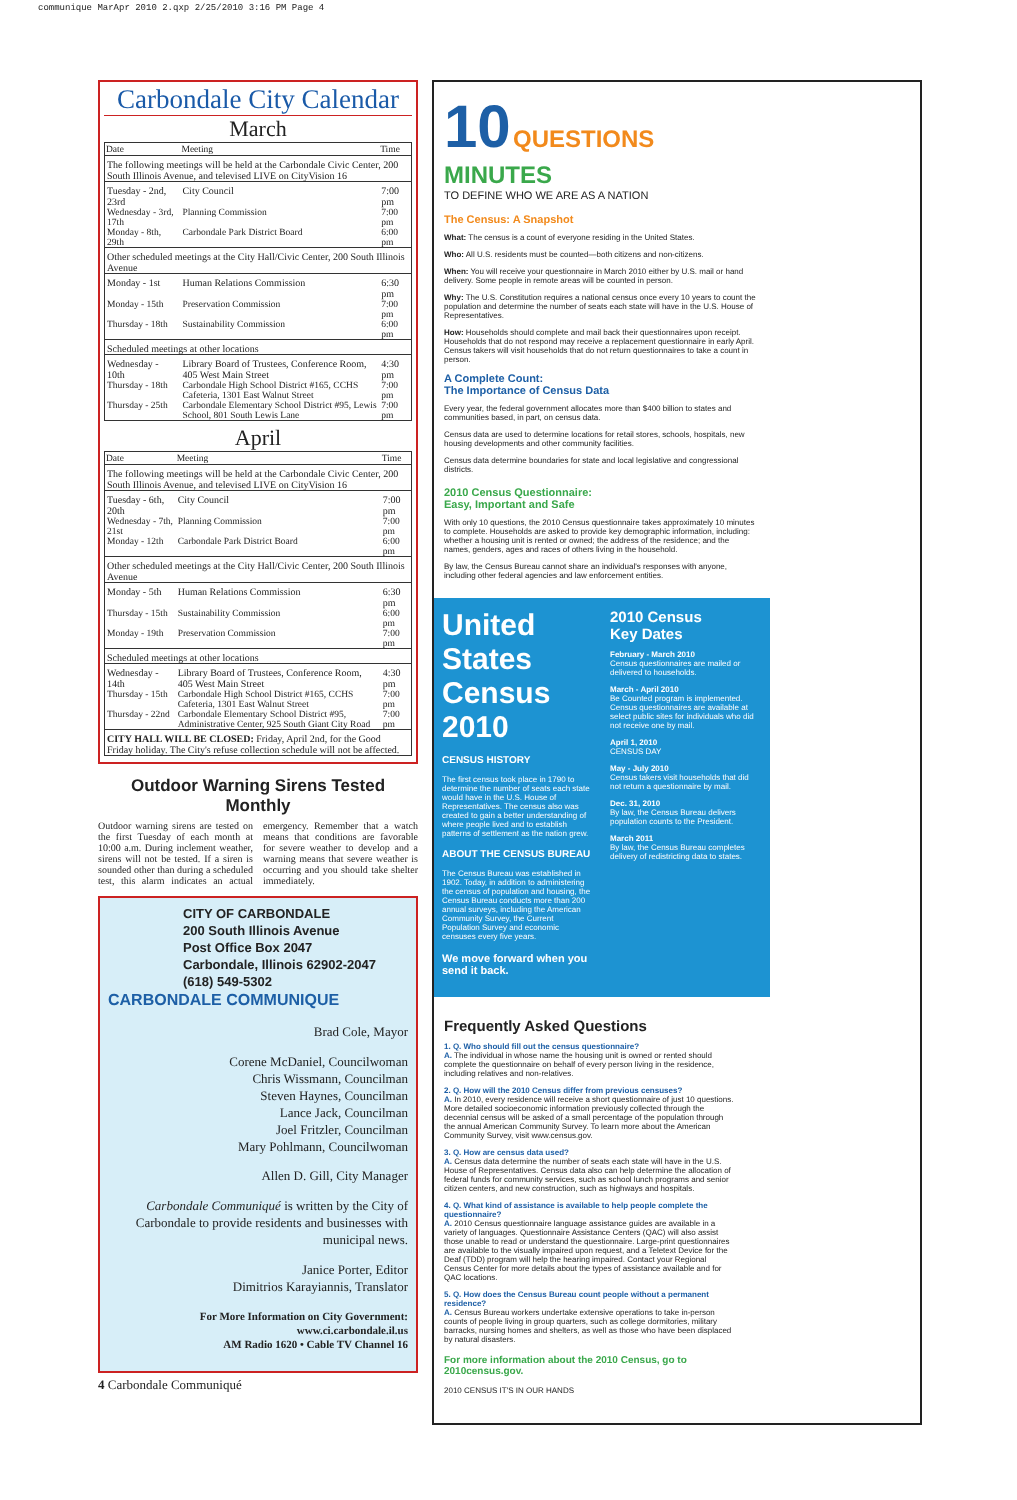communique MarApr 2010 2.qxp 2/25/2010 3:16 PM Page 4
Carbondale City Calendar
March
| Date | Meeting | Time |
| --- | --- | --- |
| The following meetings will be held at the Carbondale Civic Center, 200 South Illinois Avenue, and televised LIVE on CityVision 16 | | |
| Tuesday - 2nd, 23rd | City Council | 7:00 pm |
| Wednesday - 3rd, 17th | Planning Commission | 7:00 pm |
| Monday - 8th, 29th | Carbondale Park District Board | 6:00 pm |
| Other scheduled meetings at the City Hall/Civic Center, 200 South Illinois Avenue | | |
| Monday - 1st | Human Relations Commission | 6:30 pm |
| Monday - 15th | Preservation Commission | 7:00 pm |
| Thursday - 18th | Sustainability Commission | 6:00 pm |
| Scheduled meetings at other locations | | |
| Wednesday - 10th | Library Board of Trustees, Conference Room, 405 West Main Street | 4:30 pm |
| Thursday - 18th | Carbondale High School District #165, CCHS Cafeteria, 1301 East Walnut Street | 7:00 pm |
| Thursday - 25th | Carbondale Elementary School District #95, Lewis School, 801 South Lewis Lane | 7:00 pm |
April
| Date | Meeting | Time |
| --- | --- | --- |
| The following meetings will be held at the Carbondale Civic Center, 200 South Illinois Avenue, and televised LIVE on CityVision 16 | | |
| Tuesday - 6th, 20th | City Council | 7:00 pm |
| Wednesday - 7th, 21st | Planning Commission | 7:00 pm |
| Monday - 12th | Carbondale Park District Board | 6:00 pm |
| Other scheduled meetings at the City Hall/Civic Center, 200 South Illinois Avenue | | |
| Monday - 5th | Human Relations Commission | 6:30 pm |
| Thursday - 15th | Sustainability Commission | 6:00 pm |
| Monday - 19th | Preservation Commission | 7:00 pm |
| Scheduled meetings at other locations | | |
| Wednesday - 14th | Library Board of Trustees, Conference Room, 405 West Main Street | 4:30 pm |
| Thursday - 15th | Carbondale High School District #165, CCHS Cafeteria, 1301 East Walnut Street | 7:00 pm |
| Thursday - 22nd | Carbondale Elementary School District #95, Administrative Center, 925 South Giant City Road | 7:00 pm |
| CITY HALL WILL BE CLOSED: Friday, April 2nd, for the Good Friday holiday. The City's refuse collection schedule will not be affected. | | |
Outdoor Warning Sirens Tested Monthly
Outdoor warning sirens are tested on the first Tuesday of each month at 10:00 a.m. During inclement weather, sirens will not be tested. If a siren is sounded other than during a scheduled test, this alarm indicates an actual emergency. Remember that a watch means that conditions are favorable for severe weather to develop and a warning means that severe weather is occurring and you should take shelter immediately.
CITY OF CARBONDALE
200 South Illinois Avenue
Post Office Box 2047
Carbondale, Illinois 62902-2047
(618) 549-5302
CARBONDALE COMMUNIQUE
Brad Cole, Mayor
Corene McDaniel, Councilwoman
Chris Wissmann, Councilman
Steven Haynes, Councilman
Lance Jack, Councilman
Joel Fritzler, Councilman
Mary Pohlmann, Councilwoman
Allen D. Gill, City Manager
Carbondale Communiqué is written by the City of Carbondale to provide residents and businesses with municipal news.
Janice Porter, Editor
Dimitrios Karayiannis, Translator
For More Information on City Government:
www.ci.carbondale.il.us
AM Radio 1620 • Cable TV Channel 16
4 Carbondale Communiqué
10 QUESTIONS MINUTES
TO DEFINE WHO WE ARE AS A NATION
The Census: A Snapshot
What: The census is a count of everyone residing in the United States.
Who: All U.S. residents must be counted—both citizens and non-citizens.
When: You will receive your questionnaire in March 2010 either by U.S. mail or hand delivery. Some people in remote areas will be counted in person.
Why: The U.S. Constitution requires a national census once every 10 years to count the population and determine the number of seats each state will have in the U.S. House of Representatives.
How: Households should complete and mail back their questionnaires upon receipt. Households that do not respond may receive a replacement questionnaire in early April. Census takers will visit households that do not return questionnaires to take a count in person.
A Complete Count:
The Importance of Census Data
Every year, the federal government allocates more than $400 billion to states and communities based, in part, on census data.
Census data are used to determine locations for retail stores, schools, hospitals, new housing developments and other community facilities.
Census data determine boundaries for state and local legislative and congressional districts.
2010 Census Questionnaire:
Easy, Important and Safe
With only 10 questions, the 2010 Census questionnaire takes approximately 10 minutes to complete. Households are asked to provide key demographic information, including: whether a housing unit is rented or owned; the address of the residence; and the names, genders, ages and races of others living in the household.
By law, the Census Bureau cannot share an individual's responses with anyone, including other federal agencies and law enforcement entities.
United States Census 2010
CENSUS HISTORY
The first census took place in 1790 to determine the number of seats each state would have in the U.S. House of Representatives. The census also was created to gain a better understanding of where people lived and to establish patterns of settlement as the nation grew.
ABOUT THE CENSUS BUREAU
The Census Bureau was established in 1902. Today, in addition to administering the census of population and housing, the Census Bureau conducts more than 200 annual surveys, including the American Community Survey, the Current Population Survey and economic censuses every five years.
We move forward when you send it back.
2010 Census
Key Dates
February - March 2010
Census questionnaires are mailed or delivered to households.
March - April 2010
Be Counted program is implemented. Census questionnaires are available at select public sites for individuals who did not receive one by mail.
April 1, 2010
CENSUS DAY
May - July 2010
Census takers visit households that did not return a questionnaire by mail.
Dec. 31, 2010
By law, the Census Bureau delivers population counts to the President.
March 2011
By law, the Census Bureau completes delivery of redistricting data to states.
Frequently Asked Questions
1. Q. Who should fill out the census questionnaire?
A. The individual in whose name the housing unit is owned or rented should complete the questionnaire on behalf of every person living in the residence, including relatives and non-relatives.
2. Q. How will the 2010 Census differ from previous censuses?
A. In 2010, every residence will receive a short questionnaire of just 10 questions. More detailed socioeconomic information previously collected through the decennial census will be asked of a small percentage of the population through the annual American Community Survey. To learn more about the American Community Survey, visit www.census.gov.
3. Q. How are census data used?
A. Census data determine the number of seats each state will have in the U.S. House of Representatives. Census data also can help determine the allocation of federal funds for community services, such as school lunch programs and senior citizen centers, and new construction, such as highways and hospitals.
4. Q. What kind of assistance is available to help people complete the questionnaire?
A. 2010 Census questionnaire language assistance guides are available in a variety of languages. Questionnaire Assistance Centers (QAC) will also assist those unable to read or understand the questionnaire. Large-print questionnaires are available to the visually impaired upon request, and a Teletext Device for the Deaf (TDD) program will help the hearing impaired. Contact your Regional Census Center for more details about the types of assistance available and for QAC locations.
5. Q. How does the Census Bureau count people without a permanent residence?
A. Census Bureau workers undertake extensive operations to take in-person counts of people living in group quarters, such as college dormitories, military barracks, nursing homes and shelters, as well as those who have been displaced by natural disasters.
For more information about the 2010 Census, go to 2010census.gov.
2010 CENSUS IT'S IN OUR HANDS